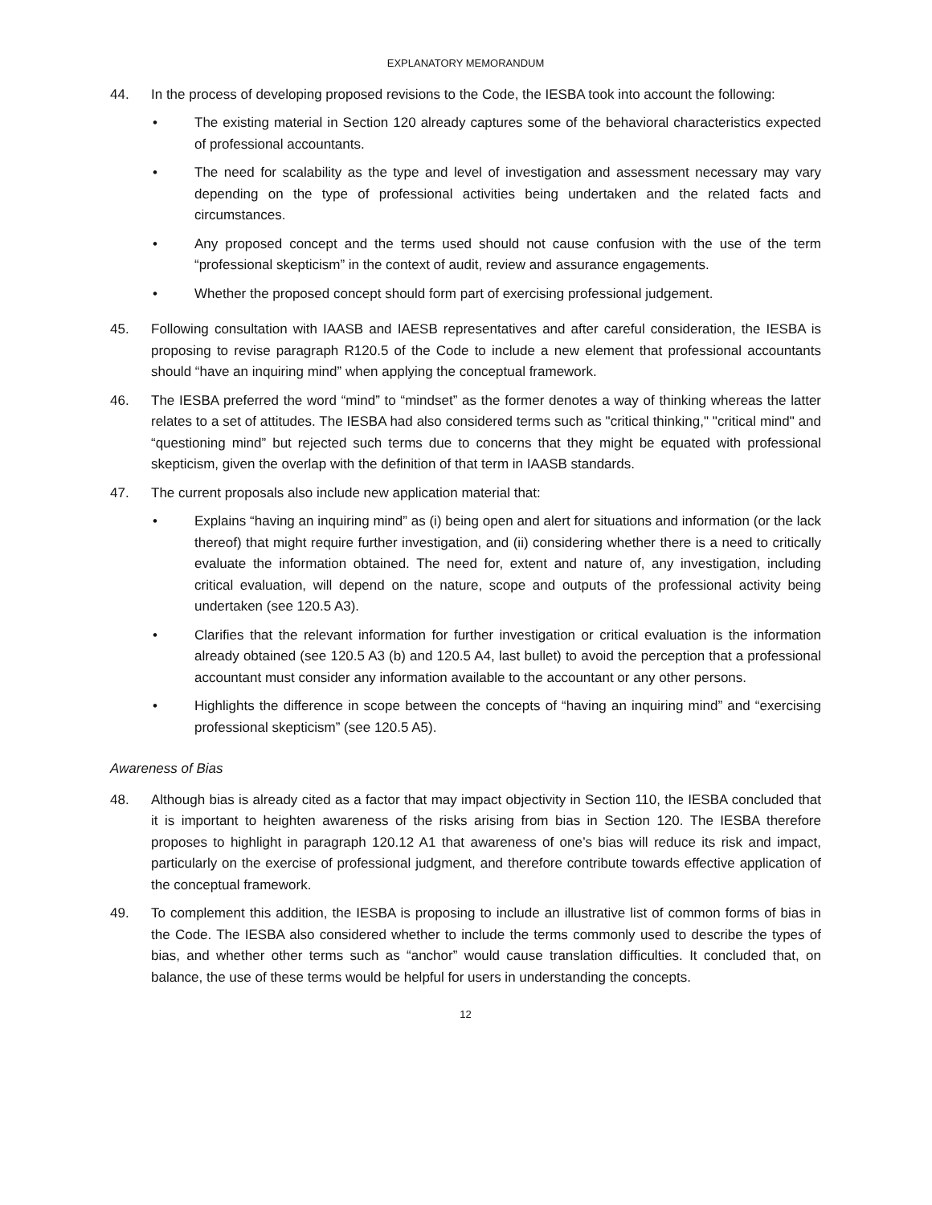EXPLANATORY MEMORANDUM
44. In the process of developing proposed revisions to the Code, the IESBA took into account the following:
• The existing material in Section 120 already captures some of the behavioral characteristics expected of professional accountants.
• The need for scalability as the type and level of investigation and assessment necessary may vary depending on the type of professional activities being undertaken and the related facts and circumstances.
• Any proposed concept and the terms used should not cause confusion with the use of the term “professional skepticism” in the context of audit, review and assurance engagements.
• Whether the proposed concept should form part of exercising professional judgement.
45. Following consultation with IAASB and IAESB representatives and after careful consideration, the IESBA is proposing to revise paragraph R120.5 of the Code to include a new element that professional accountants should “have an inquiring mind” when applying the conceptual framework.
46. The IESBA preferred the word “mind” to “mindset” as the former denotes a way of thinking whereas the latter relates to a set of attitudes. The IESBA had also considered terms such as "critical thinking," "critical mind" and “questioning mind” but rejected such terms due to concerns that they might be equated with professional skepticism, given the overlap with the definition of that term in IAASB standards.
47. The current proposals also include new application material that:
• Explains “having an inquiring mind” as (i) being open and alert for situations and information (or the lack thereof) that might require further investigation, and (ii) considering whether there is a need to critically evaluate the information obtained. The need for, extent and nature of, any investigation, including critical evaluation, will depend on the nature, scope and outputs of the professional activity being undertaken (see 120.5 A3).
• Clarifies that the relevant information for further investigation or critical evaluation is the information already obtained (see 120.5 A3 (b) and 120.5 A4, last bullet) to avoid the perception that a professional accountant must consider any information available to the accountant or any other persons.
• Highlights the difference in scope between the concepts of “having an inquiring mind” and “exercising professional skepticism” (see 120.5 A5).
Awareness of Bias
48. Although bias is already cited as a factor that may impact objectivity in Section 110, the IESBA concluded that it is important to heighten awareness of the risks arising from bias in Section 120. The IESBA therefore proposes to highlight in paragraph 120.12 A1 that awareness of one’s bias will reduce its risk and impact, particularly on the exercise of professional judgment, and therefore contribute towards effective application of the conceptual framework.
49. To complement this addition, the IESBA is proposing to include an illustrative list of common forms of bias in the Code. The IESBA also considered whether to include the terms commonly used to describe the types of bias, and whether other terms such as “anchor” would cause translation difficulties. It concluded that, on balance, the use of these terms would be helpful for users in understanding the concepts.
12